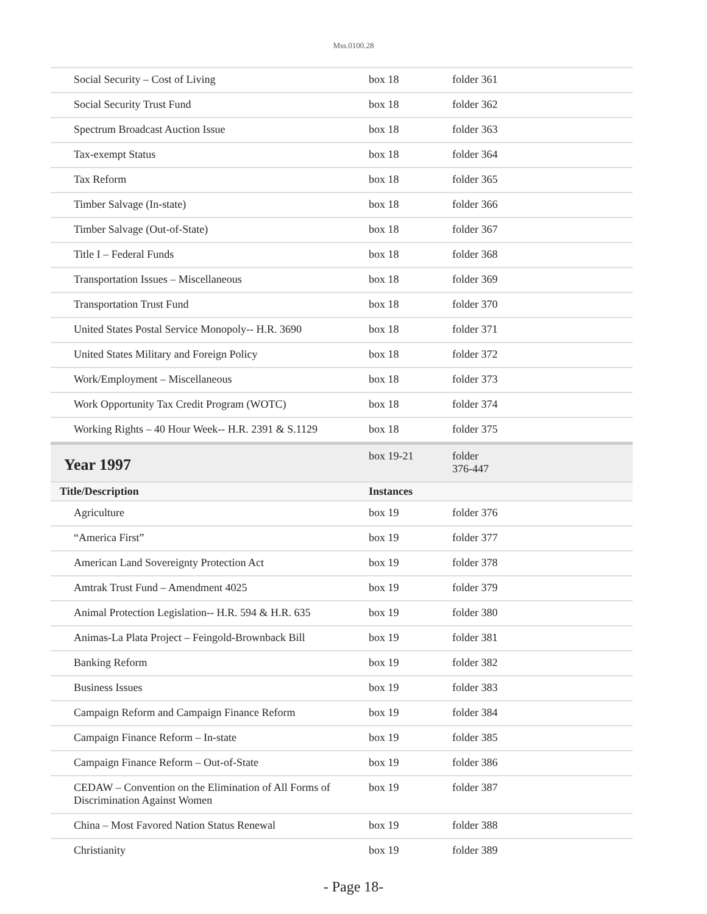Mss.0100.28
| Social Security – Cost of Living | box 18 | folder 361 |
| Social Security Trust Fund | box 18 | folder 362 |
| Spectrum Broadcast Auction Issue | box 18 | folder 363 |
| Tax-exempt Status | box 18 | folder 364 |
| Tax Reform | box 18 | folder 365 |
| Timber Salvage (In-state) | box 18 | folder 366 |
| Timber Salvage (Out-of-State) | box 18 | folder 367 |
| Title I – Federal Funds | box 18 | folder 368 |
| Transportation Issues – Miscellaneous | box 18 | folder 369 |
| Transportation Trust Fund | box 18 | folder 370 |
| United States Postal Service Monopoly-- H.R. 3690 | box 18 | folder 371 |
| United States Military and Foreign Policy | box 18 | folder 372 |
| Work/Employment – Miscellaneous | box 18 | folder 373 |
| Work Opportunity Tax Credit Program (WOTC) | box 18 | folder 374 |
| Working Rights – 40 Hour Week-- H.R. 2391 & S.1129 | box 18 | folder 375 |
| Year 1997 | box 19-21 | folder 376-447 |
| Title/Description | Instances | |
| Agriculture | box 19 | folder 376 |
| “America First” | box 19 | folder 377 |
| American Land Sovereignty Protection Act | box 19 | folder 378 |
| Amtrak Trust Fund – Amendment 4025 | box 19 | folder 379 |
| Animal Protection Legislation-- H.R. 594 & H.R. 635 | box 19 | folder 380 |
| Animas-La Plata Project – Feingold-Brownback Bill | box 19 | folder 381 |
| Banking Reform | box 19 | folder 382 |
| Business Issues | box 19 | folder 383 |
| Campaign Reform and Campaign Finance Reform | box 19 | folder 384 |
| Campaign Finance Reform – In-state | box 19 | folder 385 |
| Campaign Finance Reform – Out-of-State | box 19 | folder 386 |
| CEDAW – Convention on the Elimination of All Forms of Discrimination Against Women | box 19 | folder 387 |
| China – Most Favored Nation Status Renewal | box 19 | folder 388 |
| Christianity | box 19 | folder 389 |
- Page 18-